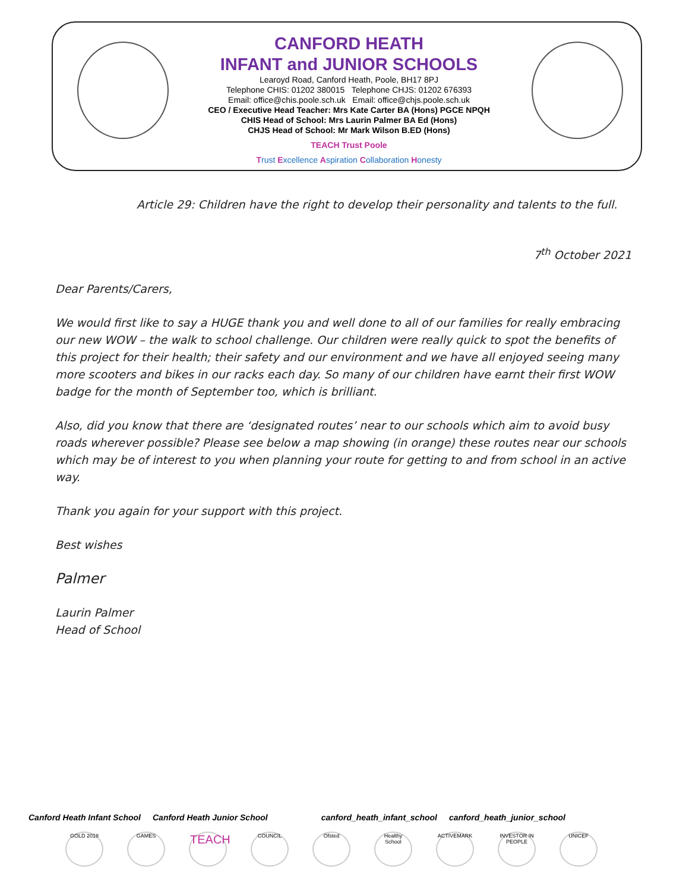CANFORD HEATH
INFANT and JUNIOR SCHOOLS
Learoyd Road, Canford Heath, Poole, BH17 8PJ
Telephone CHIS: 01202 380015 Telephone CHJS: 01202 676393
Email: office@chis.poole.sch.uk Email: office@chjs.poole.sch.uk
CEO / Executive Head Teacher: Mrs Kate Carter BA (Hons) PGCE NPQH
CHIS Head of School: Mrs Laurin Palmer BA Ed (Hons)
CHJS Head of School: Mr Mark Wilson B.ED (Hons)
TEACH Trust Poole
Trust Excellence Aspiration Collaboration Honesty
Article 29: Children have the right to develop their personality and talents to the full.
7<sup>th</sup> October 2021
Dear Parents/Carers,
We would first like to say a HUGE thank you and well done to all of our families for really embracing our new WOW – the walk to school challenge. Our children were really quick to spot the benefits of this project for their health; their safety and our environment and we have all enjoyed seeing many more scooters and bikes in our racks each day. So many of our children have earnt their first WOW badge for the month of September too, which is brilliant.
Also, did you know that there are ‘designated routes’ near to our schools which aim to avoid busy roads wherever possible? Please see below a map showing (in orange) these routes near our schools which may be of interest to you when planning your route for getting to and from school in an active way.
Thank you again for your support with this project.
Best wishes
Palmer
Laurin Palmer
Head of School
Canford Heath Infant School Canford Heath Junior School canford_heath_infant_school canford_heath_junior_school
GOLD 2018 GAMES
TEACH
COUNCIL Ofsted Healthy School
ACTIVEMARK INVESTOR IN PEOPLE
UNICEF